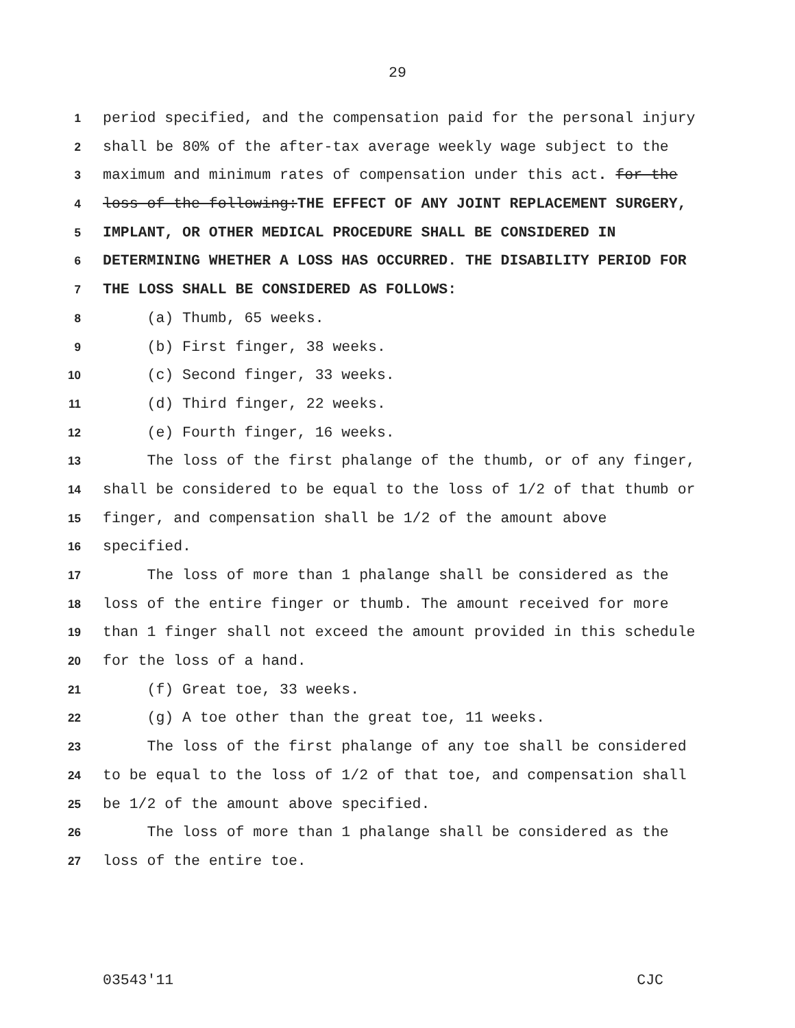29
1 period specified, and the compensation paid for the personal injury
2 shall be 80% of the after-tax average weekly wage subject to the
3 maximum and minimum rates of compensation under this act. for the
4 loss of the following:THE EFFECT OF ANY JOINT REPLACEMENT SURGERY,
5 IMPLANT, OR OTHER MEDICAL PROCEDURE SHALL BE CONSIDERED IN
6 DETERMINING WHETHER A LOSS HAS OCCURRED. THE DISABILITY PERIOD FOR
7 THE LOSS SHALL BE CONSIDERED AS FOLLOWS:
8 (a) Thumb, 65 weeks.
9 (b) First finger, 38 weeks.
10 (c) Second finger, 33 weeks.
11 (d) Third finger, 22 weeks.
12 (e) Fourth finger, 16 weeks.
13 The loss of the first phalange of the thumb, or of any finger,
14 shall be considered to be equal to the loss of 1/2 of that thumb or
15 finger, and compensation shall be 1/2 of the amount above
16 specified.
17 The loss of more than 1 phalange shall be considered as the
18 loss of the entire finger or thumb. The amount received for more
19 than 1 finger shall not exceed the amount provided in this schedule
20 for the loss of a hand.
21 (f) Great toe, 33 weeks.
22 (g) A toe other than the great toe, 11 weeks.
23 The loss of the first phalange of any toe shall be considered
24 to be equal to the loss of 1/2 of that toe, and compensation shall
25 be 1/2 of the amount above specified.
26 The loss of more than 1 phalange shall be considered as the
27 loss of the entire toe.
03543'11 CJC